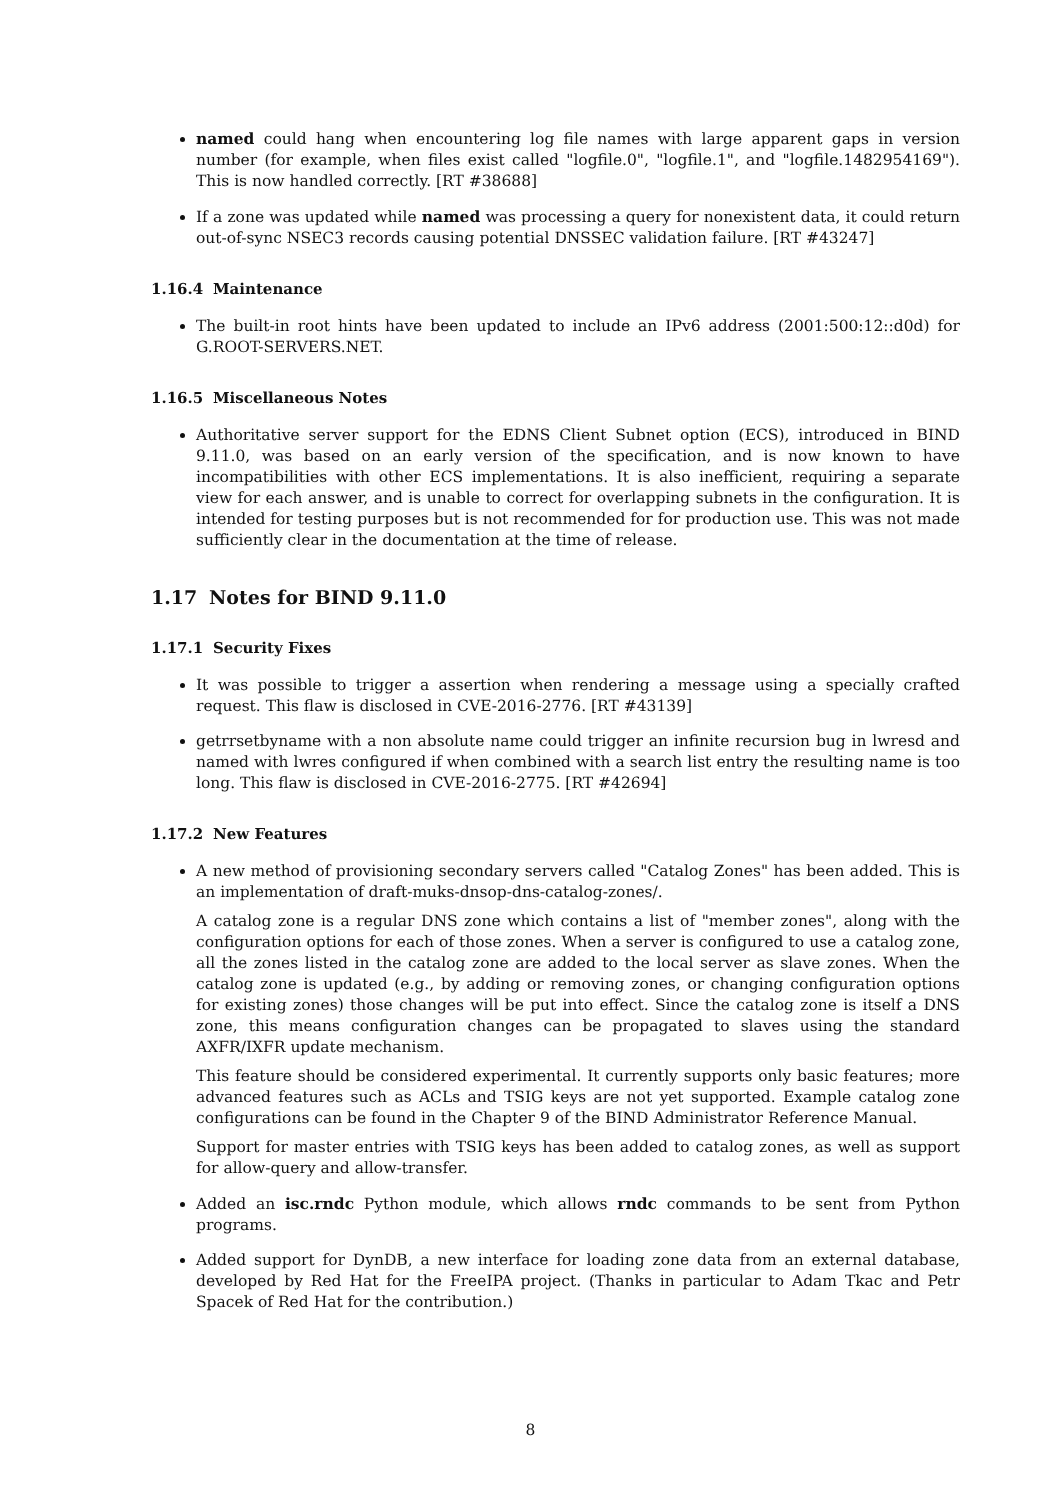named could hang when encountering log file names with large apparent gaps in version number (for example, when files exist called "logfile.0", "logfile.1", and "logfile.1482954169"). This is now handled correctly. [RT #38688]
If a zone was updated while named was processing a query for nonexistent data, it could return out-of-sync NSEC3 records causing potential DNSSEC validation failure. [RT #43247]
1.16.4 Maintenance
The built-in root hints have been updated to include an IPv6 address (2001:500:12::d0d) for G.ROOT-SERVERS.NET.
1.16.5 Miscellaneous Notes
Authoritative server support for the EDNS Client Subnet option (ECS), introduced in BIND 9.11.0, was based on an early version of the specification, and is now known to have incompatibilities with other ECS implementations. It is also inefficient, requiring a separate view for each answer, and is unable to correct for overlapping subnets in the configuration. It is intended for testing purposes but is not recommended for for production use. This was not made sufficiently clear in the documentation at the time of release.
1.17 Notes for BIND 9.11.0
1.17.1 Security Fixes
It was possible to trigger a assertion when rendering a message using a specially crafted request. This flaw is disclosed in CVE-2016-2776. [RT #43139]
getrrsetbyname with a non absolute name could trigger an infinite recursion bug in lwresd and named with lwres configured if when combined with a search list entry the resulting name is too long. This flaw is disclosed in CVE-2016-2775. [RT #42694]
1.17.2 New Features
A new method of provisioning secondary servers called "Catalog Zones" has been added. This is an implementation of draft-muks-dnsop-dns-catalog-zones/.
A catalog zone is a regular DNS zone which contains a list of "member zones", along with the configuration options for each of those zones. When a server is configured to use a catalog zone, all the zones listed in the catalog zone are added to the local server as slave zones. When the catalog zone is updated (e.g., by adding or removing zones, or changing configuration options for existing zones) those changes will be put into effect. Since the catalog zone is itself a DNS zone, this means configuration changes can be propagated to slaves using the standard AXFR/IXFR update mechanism.
This feature should be considered experimental. It currently supports only basic features; more advanced features such as ACLs and TSIG keys are not yet supported. Example catalog zone configurations can be found in the Chapter 9 of the BIND Administrator Reference Manual.
Support for master entries with TSIG keys has been added to catalog zones, as well as support for allow-query and allow-transfer.
Added an isc.rndc Python module, which allows rndc commands to be sent from Python programs.
Added support for DynDB, a new interface for loading zone data from an external database, developed by Red Hat for the FreeIPA project. (Thanks in particular to Adam Tkac and Petr Spacek of Red Hat for the contribution.)
8